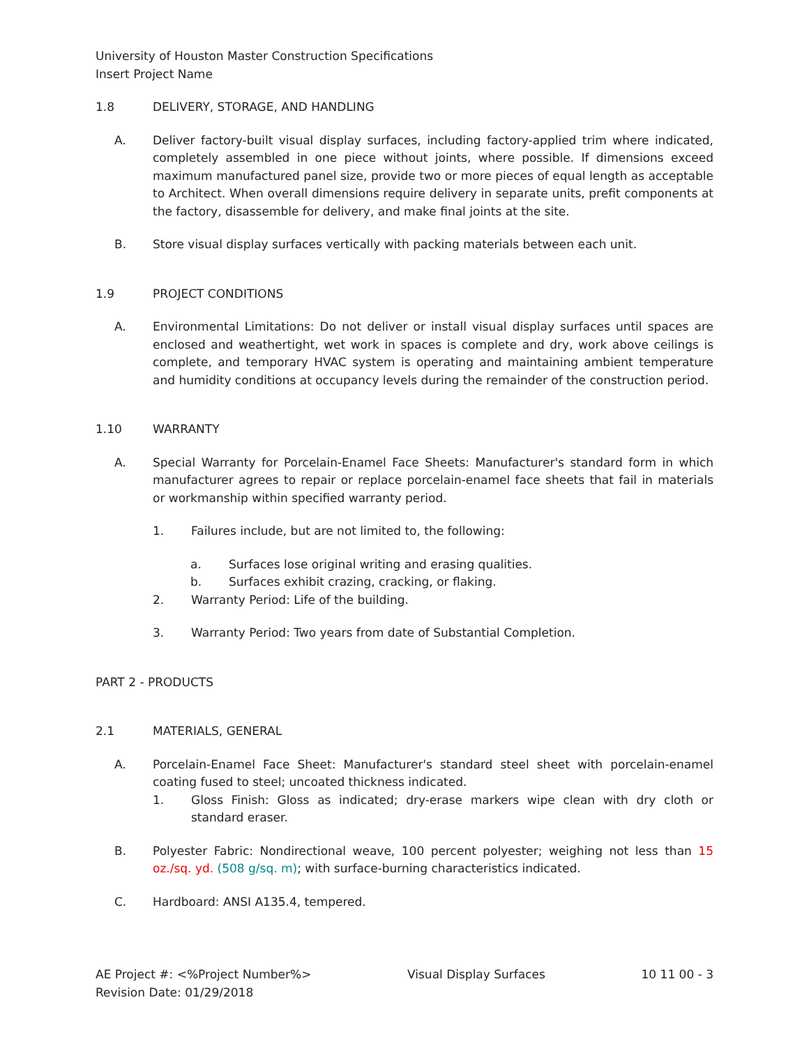University of Houston Master Construction Specifications
Insert Project Name
1.8 DELIVERY, STORAGE, AND HANDLING
A. Deliver factory-built visual display surfaces, including factory-applied trim where indicated, completely assembled in one piece without joints, where possible. If dimensions exceed maximum manufactured panel size, provide two or more pieces of equal length as acceptable to Architect. When overall dimensions require delivery in separate units, prefit components at the factory, disassemble for delivery, and make final joints at the site.
B. Store visual display surfaces vertically with packing materials between each unit.
1.9 PROJECT CONDITIONS
A. Environmental Limitations: Do not deliver or install visual display surfaces until spaces are enclosed and weathertight, wet work in spaces is complete and dry, work above ceilings is complete, and temporary HVAC system is operating and maintaining ambient temperature and humidity conditions at occupancy levels during the remainder of the construction period.
1.10 WARRANTY
A. Special Warranty for Porcelain-Enamel Face Sheets: Manufacturer's standard form in which manufacturer agrees to repair or replace porcelain-enamel face sheets that fail in materials or workmanship within specified warranty period.
1. Failures include, but are not limited to, the following:
a. Surfaces lose original writing and erasing qualities.
b. Surfaces exhibit crazing, cracking, or flaking.
2. Warranty Period: Life of the building.
3. Warranty Period: Two years from date of Substantial Completion.
PART 2 - PRODUCTS
2.1 MATERIALS, GENERAL
A. Porcelain-Enamel Face Sheet: Manufacturer's standard steel sheet with porcelain-enamel coating fused to steel; uncoated thickness indicated.
1. Gloss Finish: Gloss as indicated; dry-erase markers wipe clean with dry cloth or standard eraser.
B. Polyester Fabric: Nondirectional weave, 100 percent polyester; weighing not less than 15 oz./sq. yd. (508 g/sq. m); with surface-burning characteristics indicated.
C. Hardboard: ANSI A135.4, tempered.
AE Project #: <%Project Number%>
Revision Date: 01/29/2018 Visual Display Surfaces 10 11 00 - 3